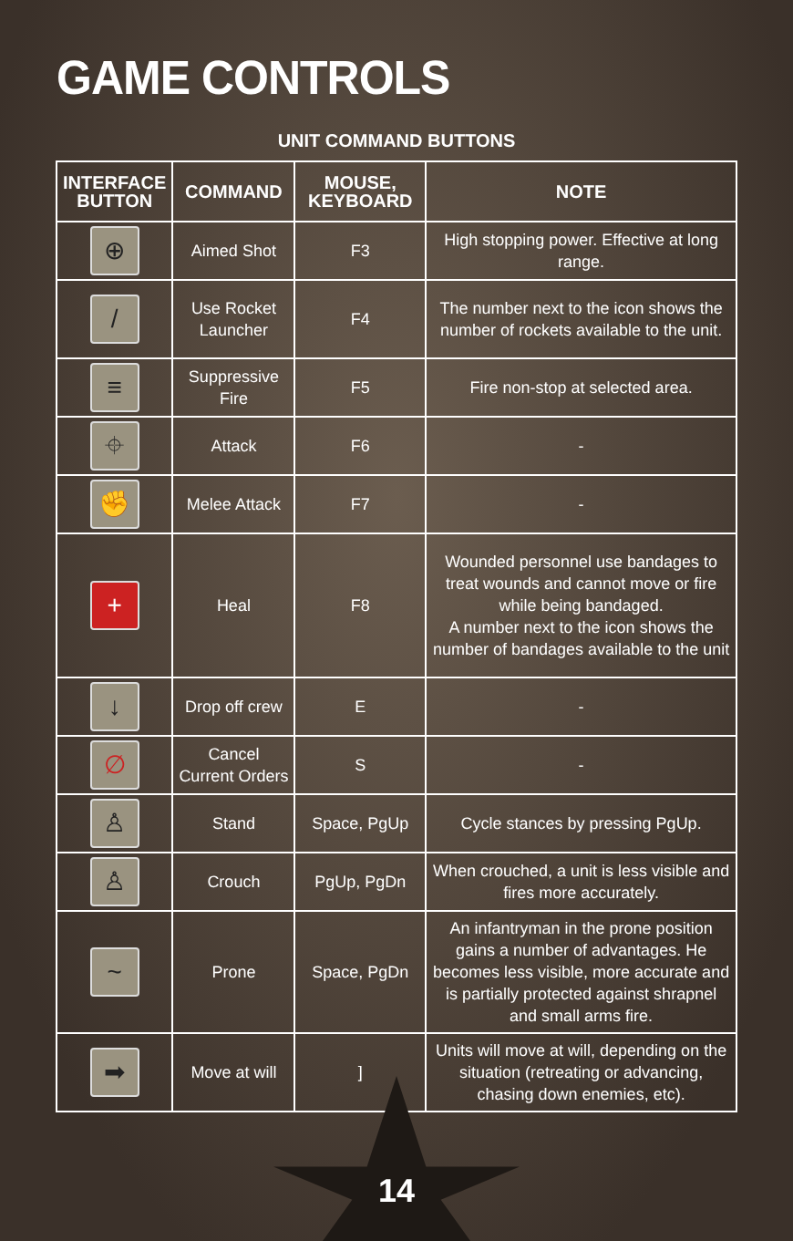GAME CONTROLS
UNIT COMMAND BUTTONS
| INTERFACE BUTTON | COMMAND | MOUSE, KEYBOARD | NOTE |
| --- | --- | --- | --- |
| ⊕ | Aimed Shot | F3 | High stopping power. Effective at long range. |
| / | Use Rocket Launcher | F4 | The number next to the icon shows the number of rockets available to the unit. |
| ≡ | Suppressive Fire | F5 | Fire non-stop at selected area. |
| ⌖ | Attack | F6 | - |
| ✊ | Melee Attack | F7 | - |
| + | Heal | F8 | Wounded personnel use bandages to treat wounds and cannot move or fire while being bandaged. A number next to the icon shows the number of bandages available to the unit |
| ↓ | Drop off crew | E | - |
| ∅ | Cancel Current Orders | S | - |
| ♙ | Stand | Space, PgUp | Cycle stances by pressing PgUp. |
| ♙ | Crouch | PgUp, PgDn | When crouched, a unit is less visible and fires more accurately. |
| ~ | Prone | Space, PgDn | An infantryman in the prone position gains a number of advantages. He becomes less visible, more accurate and is partially protected against shrapnel and small arms fire. |
| ➡ | Move at will | ] | Units will move at will, depending on the situation (retreating or advancing, chasing down enemies, etc). |
14